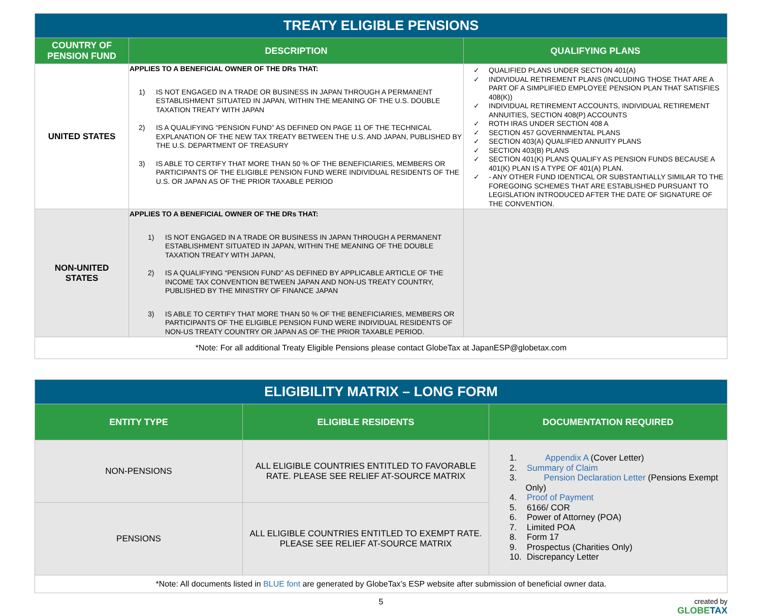| TREATY ELIGIBLE PENSIONS | | |
| COUNTRY OF PENSION FUND | DESCRIPTION | QUALIFYING PLANS |
| UNITED STATES | APPLIES TO A BENEFICIAL OWNER OF THE DRs THAT: 1) IS NOT ENGAGED IN A TRADE OR BUSINESS IN JAPAN THROUGH A PERMANENT ESTABLISHMENT SITUATED IN JAPAN, WITHIN THE MEANING OF THE U.S. DOUBLE TAXATION TREATY WITH JAPAN 2) IS A QUALIFYING “PENSION FUND” AS DEFINED ON PAGE 11 OF THE TECHNICAL EXPLANATION OF THE NEW TAX TREATY BETWEEN THE U.S. AND JAPAN, PUBLISHED BY THE U.S. DEPARTMENT OF TREASURY 3) IS ABLE TO CERTIFY THAT MORE THAN 50 % OF THE BENEFICIARIES, MEMBERS OR PARTICIPANTS OF THE ELIGIBLE PENSION FUND WERE INDIVIDUAL RESIDENTS OF THE U.S. OR JAPAN AS OF THE PRIOR TAXABLE PERIOD | ✓ QUALIFIED PLANS UNDER SECTION 401(A) ✓ INDIVIDUAL RETIREMENT PLANS (INCLUDING THOSE THAT ARE A PART OF A SIMPLIFIED EMPLOYEE PENSION PLAN THAT SATISFIES 408(K)) ✓ INDIVIDUAL RETIREMENT ACCOUNTS, INDIVIDUAL RETIREMENT ANNUITIES, SECTION 408(P) ACCOUNTS ✓ ROTH IRAS UNDER SECTION 408 A ✓ SECTION 457 GOVERNMENTAL PLANS ✓ SECTION 403(A) QUALIFIED ANNUITY PLANS ✓ SECTION 403(B) PLANS ✓ SECTION 401(K) PLANS QUALIFY AS PENSION FUNDS BECAUSE A 401(K) PLAN IS A TYPE OF 401(A) PLAN. ✓ - ANY OTHER FUND IDENTICAL OR SUBSTANTIALLY SIMILAR TO THE FOREGOING SCHEMES THAT ARE ESTABLISHED PURSUANT TO LEGISLATION INTRODUCED AFTER THE DATE OF SIGNATURE OF THE CONVENTION. |
| NON-UNITED STATES | APPLIES TO A BENEFICIAL OWNER OF THE DRs THAT: 1) IS NOT ENGAGED IN A TRADE OR BUSINESS IN JAPAN THROUGH A PERMANENT ESTABLISHMENT SITUATED IN JAPAN, WITHIN THE MEANING OF THE DOUBLE TAXATION TREATY WITH JAPAN, 2) IS A QUALIFYING “PENSION FUND” AS DEFINED BY APPLICABLE ARTICLE OF THE INCOME TAX CONVENTION BETWEEN JAPAN AND NON-US TREATY COUNTRY, PUBLISHED BY THE MINISTRY OF FINANCE JAPAN 3) IS ABLE TO CERTIFY THAT MORE THAN 50 % OF THE BENEFICIARIES, MEMBERS OR PARTICIPANTS OF THE ELIGIBLE PENSION FUND WERE INDIVIDUAL RESIDENTS OF NON-US TREATY COUNTRY OR JAPAN AS OF THE PRIOR TAXABLE PERIOD. | |
| *Note: For all additional Treaty Eligible Pensions please contact GlobeTax at JapanESP@globetax.com | | |
| ELIGIBILITY MATRIX – LONG FORM | | |
| ENTITY TYPE | ELIGIBLE RESIDENTS | DOCUMENTATION REQUIRED |
| NON-PENSIONS | ALL ELIGIBLE COUNTRIES ENTITLED TO FAVORABLE RATE. PLEASE SEE RELIEF AT-SOURCE MATRIX | 1. Appendix A (Cover Letter) 2. Summary of Claim 3. Pension Declaration Letter (Pensions Exempt Only) 4. Proof of Payment 5. 6166/ COR 6. Power of Attorney (POA) 7. Limited POA 8. Form 17 9. Prospectus (Charities Only) 10. Discrepancy Letter |
| PENSIONS | ALL ELIGIBLE COUNTRIES ENTITLED TO EXEMPT RATE. PLEASE SEE RELIEF AT-SOURCE MATRIX | |
| *Note: All documents listed in BLUE font are generated by GlobeTax’s ESP website after submission of beneficial owner data. | | |
5 created by
GLOBETAX